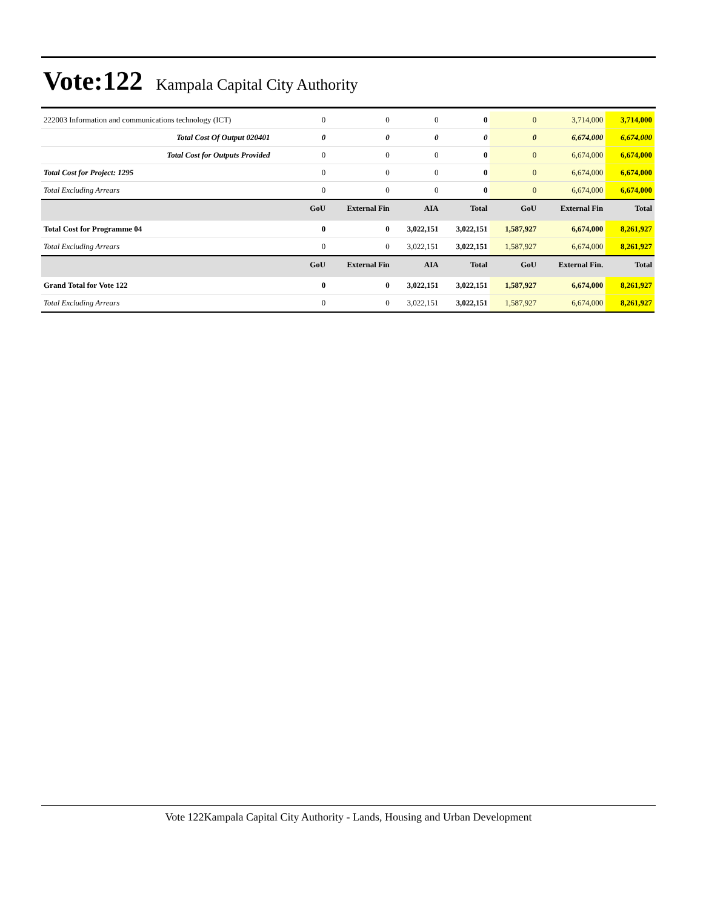Vote:122
Kampala Capital City Authority
| 222003 Information and communications technology (ICT) | 0 | 0 | 0 | 0 | 0 | 3,714,000 | 3,714,000 |
| Total Cost Of Output 020401 | 0 | 0 | 0 | 0 | 0 | 6,674,000 | 6,674,000 |
| Total Cost for Outputs Provided | 0 | 0 | 0 | 0 | 0 | 6,674,000 | 6,674,000 |
| Total Cost for Project: 1295 | 0 | 0 | 0 | 0 | 0 | 6,674,000 | 6,674,000 |
| Total Excluding Arrears | 0 | 0 | 0 | 0 | 0 | 6,674,000 | 6,674,000 |
| | GoU | External Fin | AIA | Total | GoU | External Fin | Total |
| Total Cost for Programme 04 | 0 | 0 | 3,022,151 | 3,022,151 | 1,587,927 | 6,674,000 | 8,261,927 |
| Total Excluding Arrears | 0 | 0 | 3,022,151 | 3,022,151 | 1,587,927 | 6,674,000 | 8,261,927 |
| | GoU | External Fin | AIA | Total | GoU | External Fin. | Total |
| Grand Total for Vote 122 | 0 | 0 | 3,022,151 | 3,022,151 | 1,587,927 | 6,674,000 | 8,261,927 |
| Total Excluding Arrears | 0 | 0 | 3,022,151 | 3,022,151 | 1,587,927 | 6,674,000 | 8,261,927 |
Vote 122Kampala Capital City Authority - Lands, Housing and Urban Development